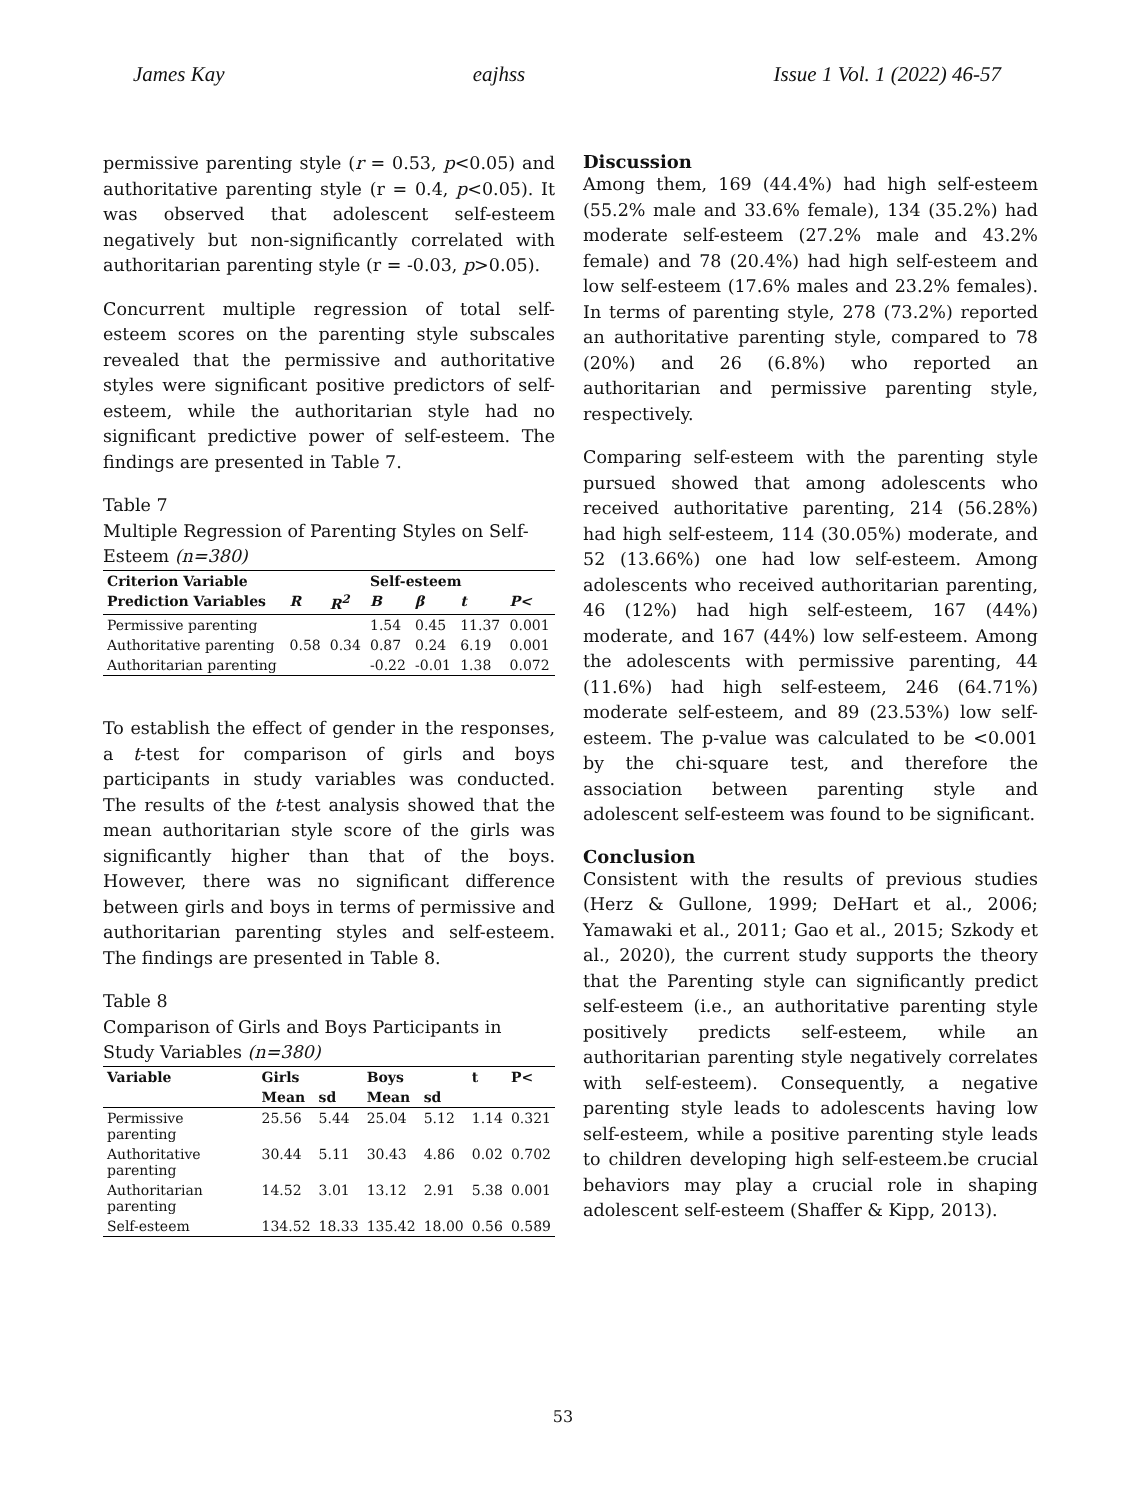James Kay eajhss Issue 1 Vol. 1 (2022) 46-57
permissive parenting style (r = 0.53, p<0.05) and authoritative parenting style (r = 0.4, p<0.05). It was observed that adolescent self-esteem negatively but non-significantly correlated with authoritarian parenting style (r = -0.03, p>0.05).
Concurrent multiple regression of total self-esteem scores on the parenting style subscales revealed that the permissive and authoritative styles were significant positive predictors of self-esteem, while the authoritarian style had no significant predictive power of self-esteem. The findings are presented in Table 7.
Table 7
Multiple Regression of Parenting Styles on Self-Esteem (n=380)
| Criterion Variable | | | Self-esteem | | | |
| --- | --- | --- | --- | --- | --- | --- |
| Prediction Variables | R | R<sup>2</sup> | B | β | t | P< |
| Permissive parenting | | | 1.54 | 0.45 | 11.37 | 0.001 |
| Authoritative parenting | 0.58 | 0.34 | 0.87 | 0.24 | 6.19 | 0.001 |
| Authoritarian parenting | | | -0.22 | -0.01 | 1.38 | 0.072 |
To establish the effect of gender in the responses, a t-test for comparison of girls and boys participants in study variables was conducted. The results of the t-test analysis showed that the mean authoritarian style score of the girls was significantly higher than that of the boys. However, there was no significant difference between girls and boys in terms of permissive and authoritarian parenting styles and self-esteem. The findings are presented in Table 8.
Table 8
Comparison of Girls and Boys Participants in Study Variables (n=380)
| Variable | Girls | | Boys | | t | P< |
| --- | --- | --- | --- | --- | --- | --- |
| | Mean | sd | Mean | sd | | |
| Permissive parenting | 25.56 | 5.44 | 25.04 | 5.12 | 1.14 | 0.321 |
| Authoritative parenting | 30.44 | 5.11 | 30.43 | 4.86 | 0.02 | 0.702 |
| Authoritarian parenting | 14.52 | 3.01 | 13.12 | 2.91 | 5.38 | 0.001 |
| Self-esteem | 134.52 | 18.33 | 135.42 | 18.00 | 0.56 | 0.589 |
Discussion
Among them, 169 (44.4%) had high self-esteem (55.2% male and 33.6% female), 134 (35.2%) had moderate self-esteem (27.2% male and 43.2% female) and 78 (20.4%) had high self-esteem and low self-esteem (17.6% males and 23.2% females). In terms of parenting style, 278 (73.2%) reported an authoritative parenting style, compared to 78 (20%) and 26 (6.8%) who reported an authoritarian and permissive parenting style, respectively.
Comparing self-esteem with the parenting style pursued showed that among adolescents who received authoritative parenting, 214 (56.28%) had high self-esteem, 114 (30.05%) moderate, and 52 (13.66%) one had low self-esteem. Among adolescents who received authoritarian parenting, 46 (12%) had high self-esteem, 167 (44%) moderate, and 167 (44%) low self-esteem. Among the adolescents with permissive parenting, 44 (11.6%) had high self-esteem, 246 (64.71%) moderate self-esteem, and 89 (23.53%) low self-esteem. The p-value was calculated to be <0.001 by the chi-square test, and therefore the association between parenting style and adolescent self-esteem was found to be significant.
Conclusion
Consistent with the results of previous studies (Herz & Gullone, 1999; DeHart et al., 2006; Yamawaki et al., 2011; Gao et al., 2015; Szkody et al., 2020), the current study supports the theory that the Parenting style can significantly predict self-esteem (i.e., an authoritative parenting style positively predicts self-esteem, while an authoritarian parenting style negatively correlates with self-esteem). Consequently, a negative parenting style leads to adolescents having low self-esteem, while a positive parenting style leads to children developing high self-esteem.be crucial behaviors may play a crucial role in shaping adolescent self-esteem (Shaffer & Kipp, 2013).
53